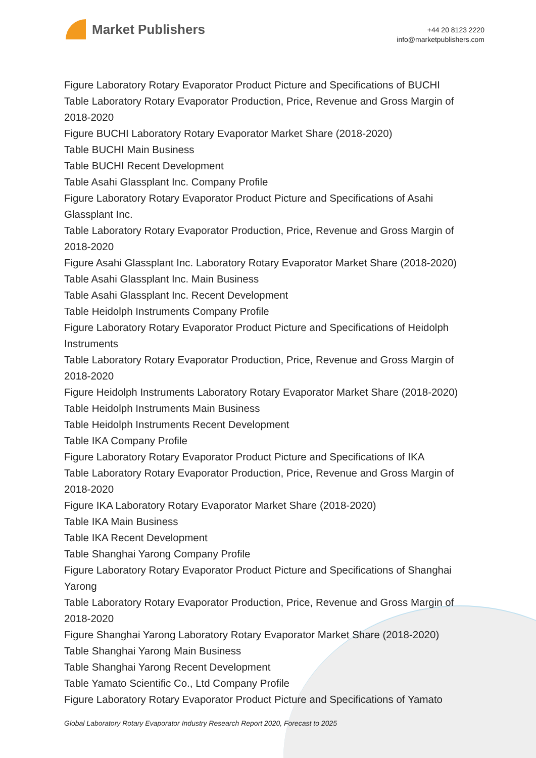Market Publishers
+44 20 8123 2220
info@marketpublishers.com
Figure Laboratory Rotary Evaporator Product Picture and Specifications of BUCHI
Table Laboratory Rotary Evaporator Production, Price, Revenue and Gross Margin of 2018-2020
Figure BUCHI Laboratory Rotary Evaporator Market Share (2018-2020)
Table BUCHI Main Business
Table BUCHI Recent Development
Table Asahi Glassplant Inc. Company Profile
Figure Laboratory Rotary Evaporator Product Picture and Specifications of Asahi Glassplant Inc.
Table Laboratory Rotary Evaporator Production, Price, Revenue and Gross Margin of 2018-2020
Figure Asahi Glassplant Inc. Laboratory Rotary Evaporator Market Share (2018-2020)
Table Asahi Glassplant Inc. Main Business
Table Asahi Glassplant Inc. Recent Development
Table Heidolph Instruments Company Profile
Figure Laboratory Rotary Evaporator Product Picture and Specifications of Heidolph Instruments
Table Laboratory Rotary Evaporator Production, Price, Revenue and Gross Margin of 2018-2020
Figure Heidolph Instruments Laboratory Rotary Evaporator Market Share (2018-2020)
Table Heidolph Instruments Main Business
Table Heidolph Instruments Recent Development
Table IKA Company Profile
Figure Laboratory Rotary Evaporator Product Picture and Specifications of IKA
Table Laboratory Rotary Evaporator Production, Price, Revenue and Gross Margin of 2018-2020
Figure IKA Laboratory Rotary Evaporator Market Share (2018-2020)
Table IKA Main Business
Table IKA Recent Development
Table Shanghai Yarong Company Profile
Figure Laboratory Rotary Evaporator Product Picture and Specifications of Shanghai Yarong
Table Laboratory Rotary Evaporator Production, Price, Revenue and Gross Margin of 2018-2020
Figure Shanghai Yarong Laboratory Rotary Evaporator Market Share (2018-2020)
Table Shanghai Yarong Main Business
Table Shanghai Yarong Recent Development
Table Yamato Scientific Co., Ltd Company Profile
Figure Laboratory Rotary Evaporator Product Picture and Specifications of Yamato
Global Laboratory Rotary Evaporator Industry Research Report 2020, Forecast to 2025